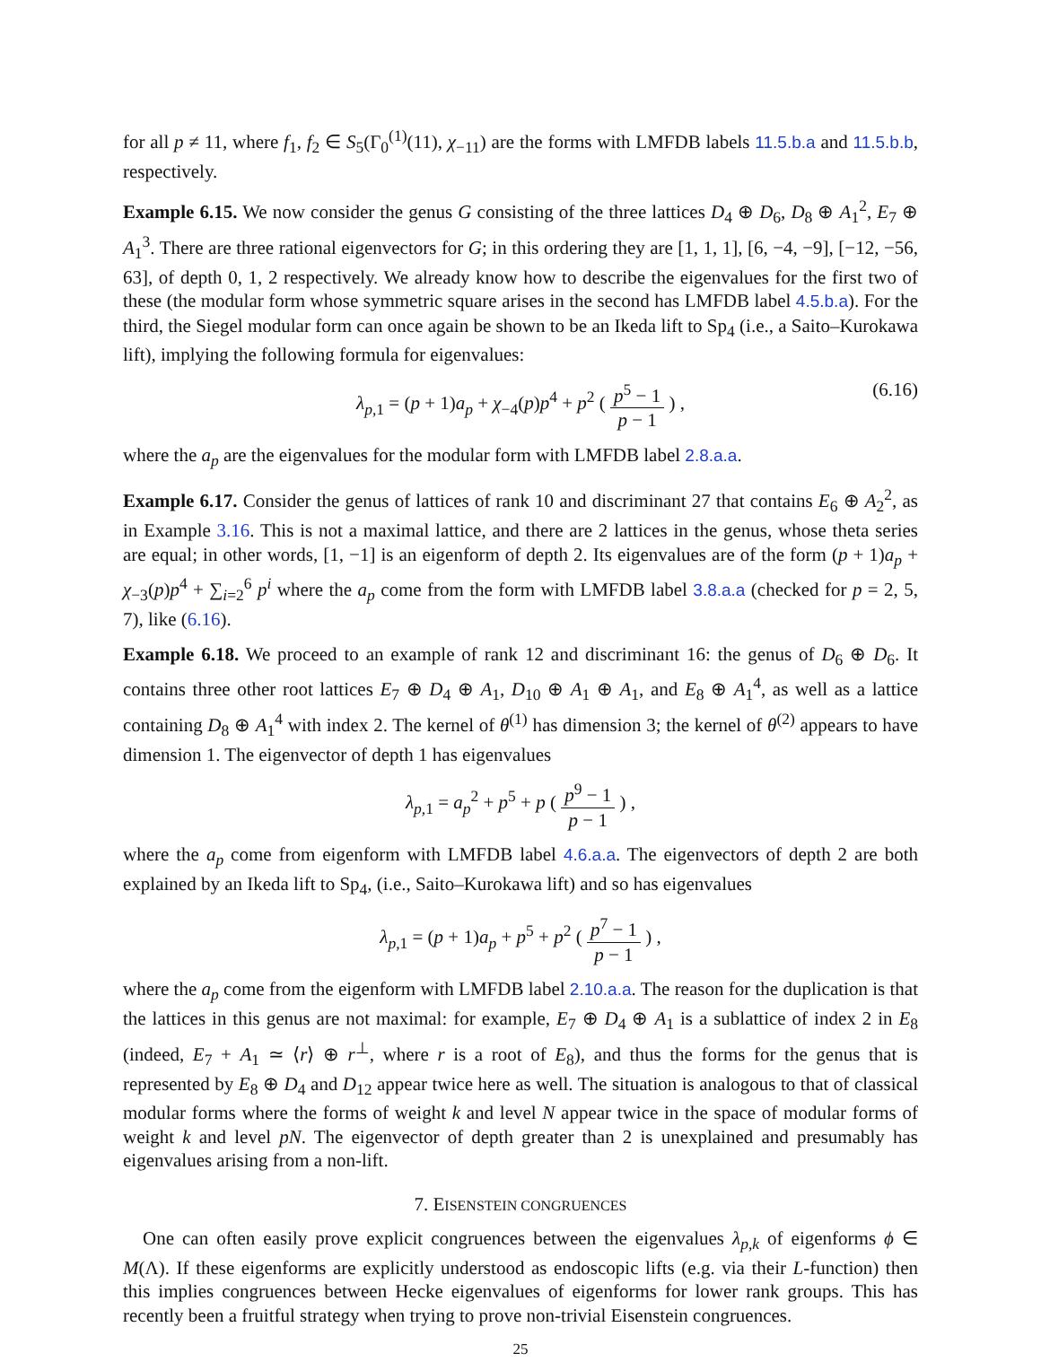for all p ≠ 11, where f<sub>1</sub>, f<sub>2</sub> ∈ S<sub>5</sub>(Γ<sub>0</sub><sup>(1)</sup>(11), χ<sub>−11</sub>) are the forms with LMFDB labels 11.5.b.a and 11.5.b.b, respectively.
Example 6.15. We now consider the genus G consisting of the three lattices D<sub>4</sub> ⊕ D<sub>6</sub>, D<sub>8</sub> ⊕ A<sub>1</sub><sup>2</sup>, E<sub>7</sub> ⊕ A<sub>1</sub><sup>3</sup>. There are three rational eigenvectors for G; in this ordering they are [1, 1, 1], [6, −4, −9], [−12, −56, 63], of depth 0, 1, 2 respectively. We already know how to describe the eigenvalues for the first two of these (the modular form whose symmetric square arises in the second has LMFDB label 4.5.b.a). For the third, the Siegel modular form can once again be shown to be an Ikeda lift to Sp<sub>4</sub> (i.e., a Saito–Kurokawa lift), implying the following formula for eigenvalues:
λ<sub>p,1</sub> = (p + 1)a<sub>p</sub> + χ<sub>−4</sub>(p)p<sup>4</sup> + p<sup>2</sup> ( p<sup>5</sup> − 1 p − 1 ) , (6.16)
where the a<sub>p</sub> are the eigenvalues for the modular form with LMFDB label 2.8.a.a.
Example 6.17. Consider the genus of lattices of rank 10 and discriminant 27 that contains E<sub>6</sub> ⊕ A<sub>2</sub><sup>2</sup>, as in Example 3.16. This is not a maximal lattice, and there are 2 lattices in the genus, whose theta series are equal; in other words, [1, −1] is an eigenform of depth 2. Its eigenvalues are of the form (p + 1)a<sub>p</sub> + χ<sub>−3</sub>(p)p<sup>4</sup> + ∑<sub>i=2</sub><sup>6</sup> p<sup>i</sup> where the a<sub>p</sub> come from the form with LMFDB label 3.8.a.a (checked for p = 2, 5, 7), like (6.16).
Example 6.18. We proceed to an example of rank 12 and discriminant 16: the genus of D<sub>6</sub> ⊕ D<sub>6</sub>. It contains three other root lattices E<sub>7</sub> ⊕ D<sub>4</sub> ⊕ A<sub>1</sub>, D<sub>10</sub> ⊕ A<sub>1</sub> ⊕ A<sub>1</sub>, and E<sub>8</sub> ⊕ A<sub>1</sub><sup>4</sup>, as well as a lattice containing D<sub>8</sub> ⊕ A<sub>1</sub><sup>4</sup> with index 2. The kernel of θ<sup>(1)</sup> has dimension 3; the kernel of θ<sup>(2)</sup> appears to have dimension 1. The eigenvector of depth 1 has eigenvalues
λ<sub>p,1</sub> = a<sub>p</sub><sup>2</sup> + p<sup>5</sup> + p ( p<sup>9</sup> − 1 p − 1 ) ,
where the a<sub>p</sub> come from eigenform with LMFDB label 4.6.a.a. The eigenvectors of depth 2 are both explained by an Ikeda lift to Sp<sub>4</sub>, (i.e., Saito–Kurokawa lift) and so has eigenvalues
λ<sub>p,1</sub> = (p + 1)a<sub>p</sub> + p<sup>5</sup> + p<sup>2</sup> ( p<sup>7</sup> − 1 p − 1 ) ,
where the a<sub>p</sub> come from the eigenform with LMFDB label 2.10.a.a. The reason for the duplication is that the lattices in this genus are not maximal: for example, E<sub>7</sub> ⊕ D<sub>4</sub> ⊕ A<sub>1</sub> is a sublattice of index 2 in E<sub>8</sub> (indeed, E<sub>7</sub> + A<sub>1</sub> ≃ ⟨r⟩ ⊕ r<sup>⊥</sup>, where r is a root of E<sub>8</sub>), and thus the forms for the genus that is represented by E<sub>8</sub> ⊕ D<sub>4</sub> and D<sub>12</sub> appear twice here as well. The situation is analogous to that of classical modular forms where the forms of weight k and level N appear twice in the space of modular forms of weight k and level pN. The eigenvector of depth greater than 2 is unexplained and presumably has eigenvalues arising from a non-lift.
7. EISENSTEIN CONGRUENCES
One can often easily prove explicit congruences between the eigenvalues λ<sub>p,k</sub> of eigenforms ϕ ∈ M(Λ). If these eigenforms are explicitly understood as endoscopic lifts (e.g. via their L-function) then this implies congruences between Hecke eigenvalues of eigenforms for lower rank groups. This has recently been a fruitful strategy when trying to prove non-trivial Eisenstein congruences.
25